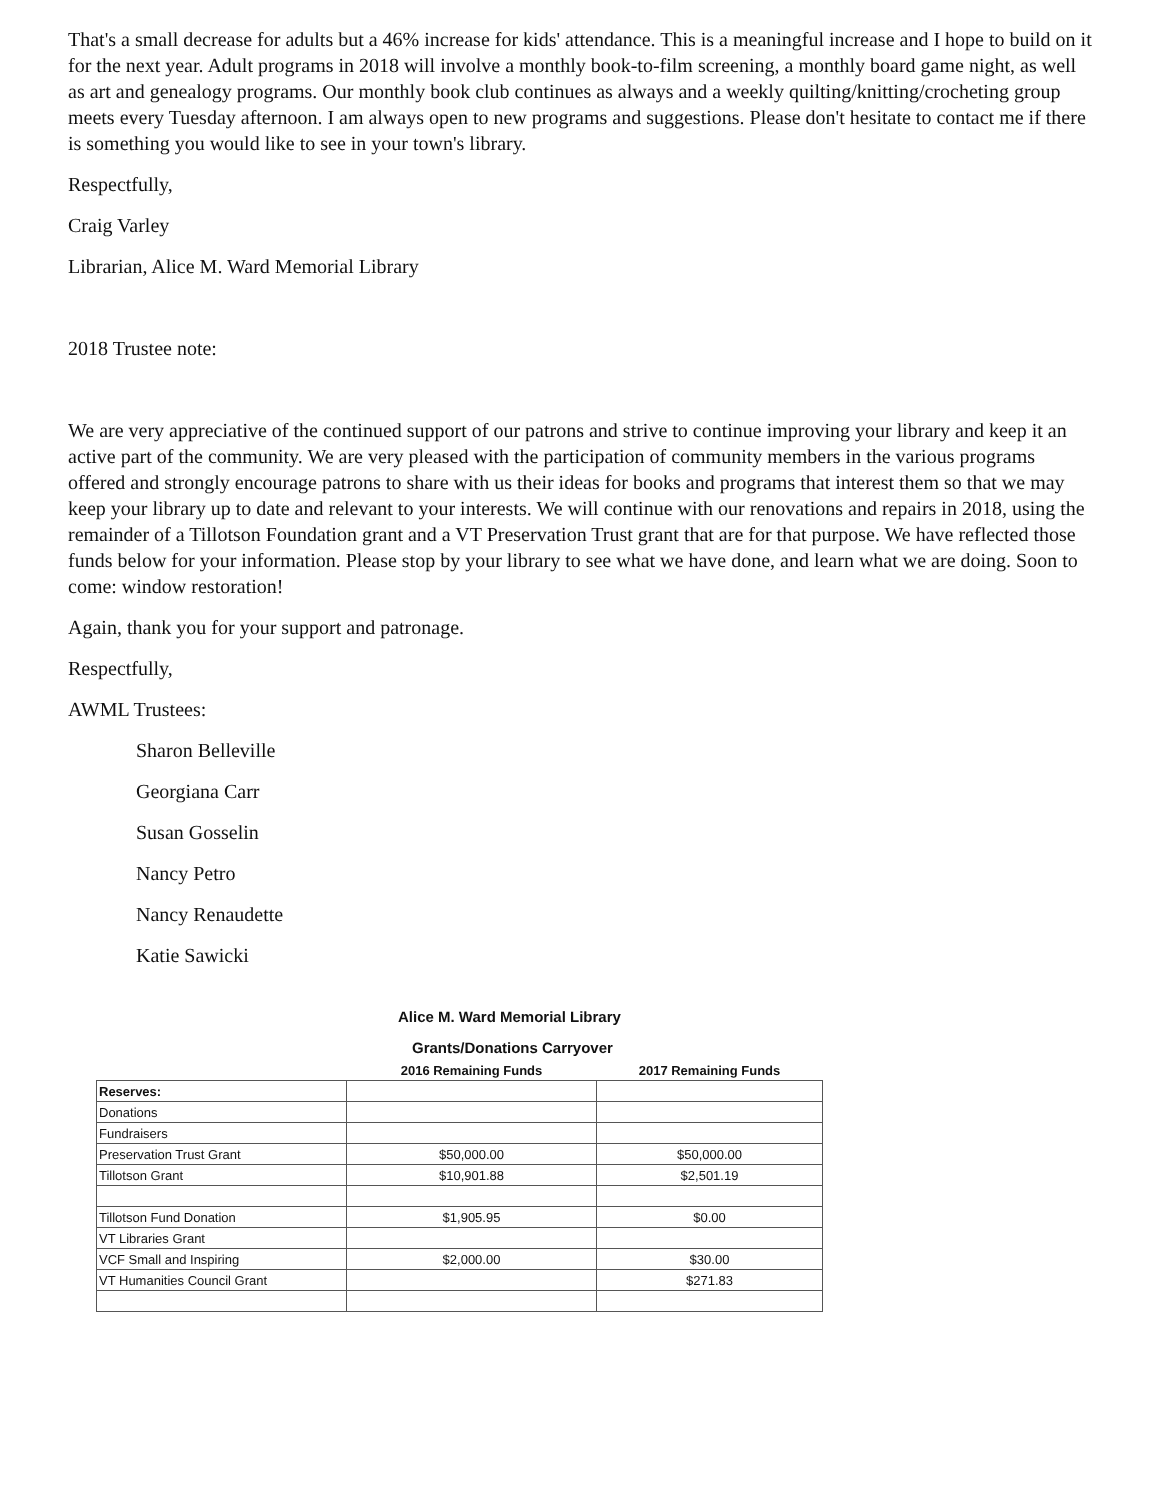That's a small decrease for adults but a 46% increase for kids' attendance. This is a meaningful increase and I hope to build on it for the next year. Adult programs in 2018 will involve a monthly book-to-film screening, a monthly board game night, as well as art and genealogy programs. Our monthly book club continues as always and a weekly quilting/knitting/crocheting group meets every Tuesday afternoon. I am always open to new programs and suggestions. Please don't hesitate to contact me if there is something you would like to see in your town's library.
Respectfully,
Craig Varley
Librarian, Alice M. Ward Memorial Library
2018 Trustee note:
We are very appreciative of the continued support of our patrons and strive to continue improving your library and keep it an active part of the community. We are very pleased with the participation of community members in the various programs offered and strongly encourage patrons to share with us their ideas for books and programs that interest them so that we may keep your library up to date and relevant to your interests. We will continue with our renovations and repairs in 2018, using the remainder of a Tillotson Foundation grant and a VT Preservation Trust grant that are for that purpose. We have reflected those funds below for your information. Please stop by your library to see what we have done, and learn what we are doing. Soon to come: window restoration!
Again, thank you for your support and patronage.
Respectfully,
AWML Trustees:
Sharon Belleville
Georgiana Carr
Susan Gosselin
Nancy Petro
Nancy Renaudette
Katie Sawicki
Alice M. Ward Memorial Library
Grants/Donations Carryover
| | 2016 Remaining Funds | 2017 Remaining Funds |
| --- | --- | --- |
| Reserves: | | |
| Donations | | |
| Fundraisers | | |
| Preservation Trust Grant | $50,000.00 | $50,000.00 |
| Tillotson Grant | $10,901.88 | $2,501.19 |
| Tillotson Fund Donation | $1,905.95 | $0.00 |
| VT Libraries Grant | | |
| VCF Small and Inspiring | $2,000.00 | $30.00 |
| VT Humanities Council Grant | | $271.83 |